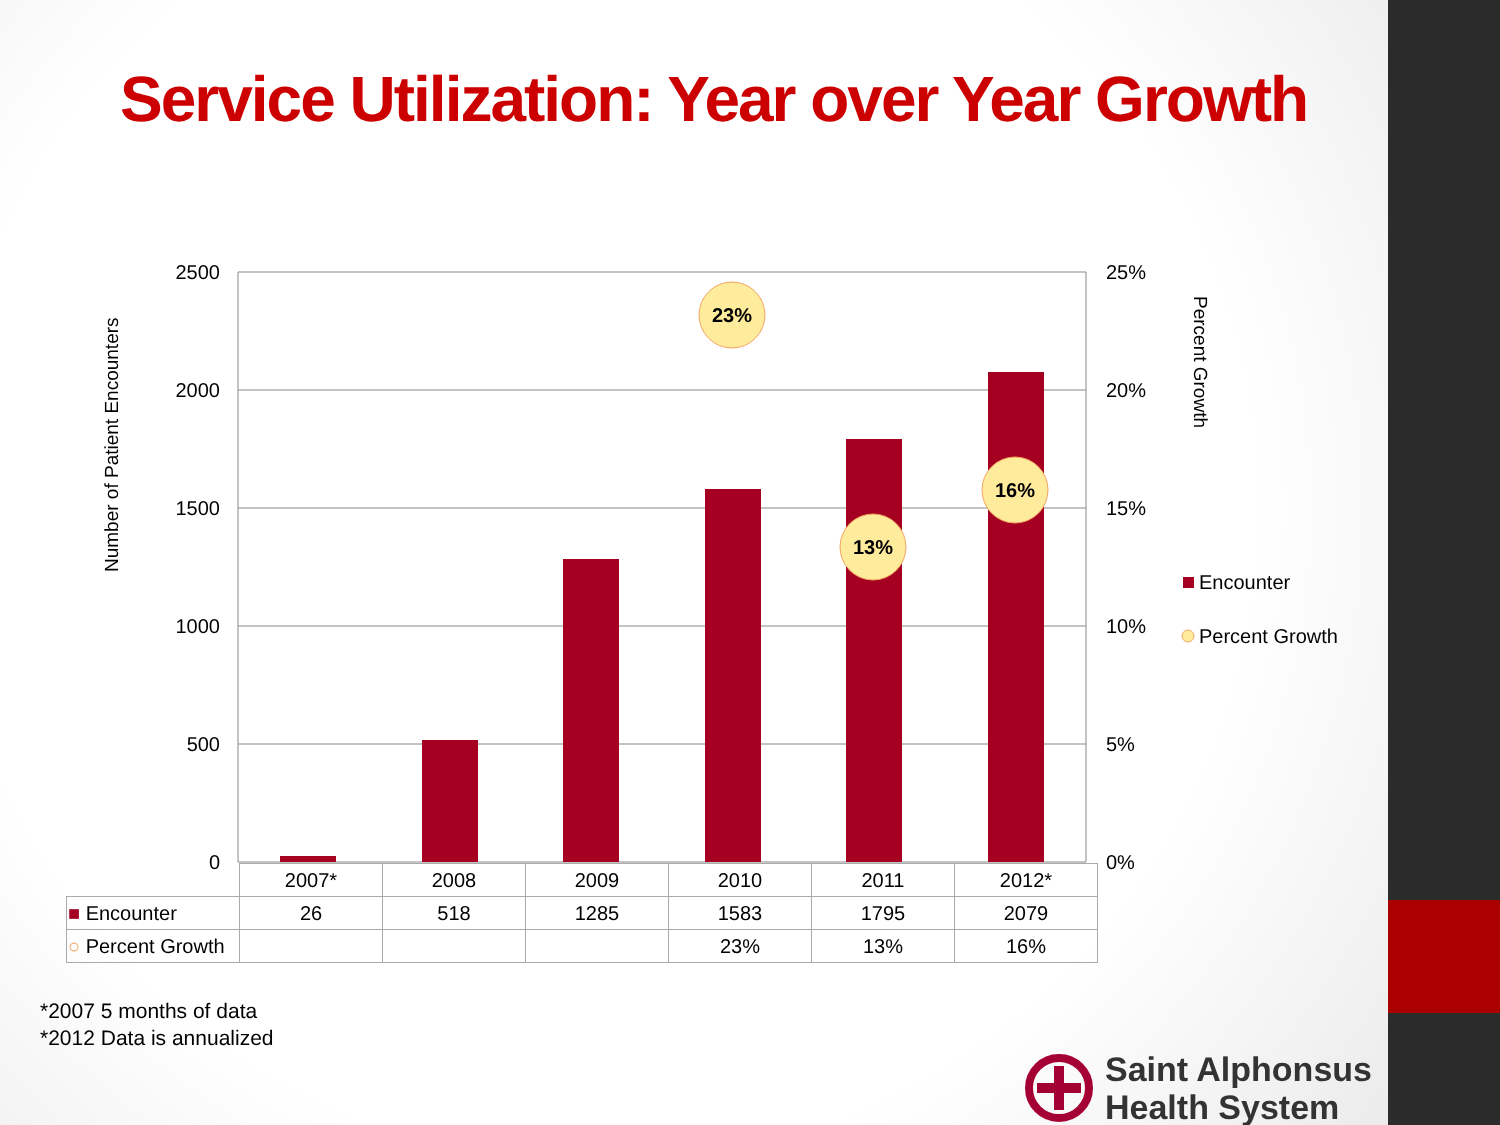Service Utilization: Year over Year Growth
2500
2000
1500
1000
500
0
25%
20%
15%
10%
5%
0%
Number of Patient Encounters
Percent Growth
23%
13%
16%
Encounter
Percent Growth
| | 2007* | 2008 | 2009 | 2010 | 2011 | 2012* |
| ■ Encounter | 26 | 518 | 1285 | 1583 | 1795 | 2079 |
| ○ Percent Growth | | | | 23% | 13% | 16% |
*2007 5 months of data
*2012 Data is annualized
Saint Alphonsus
Health System